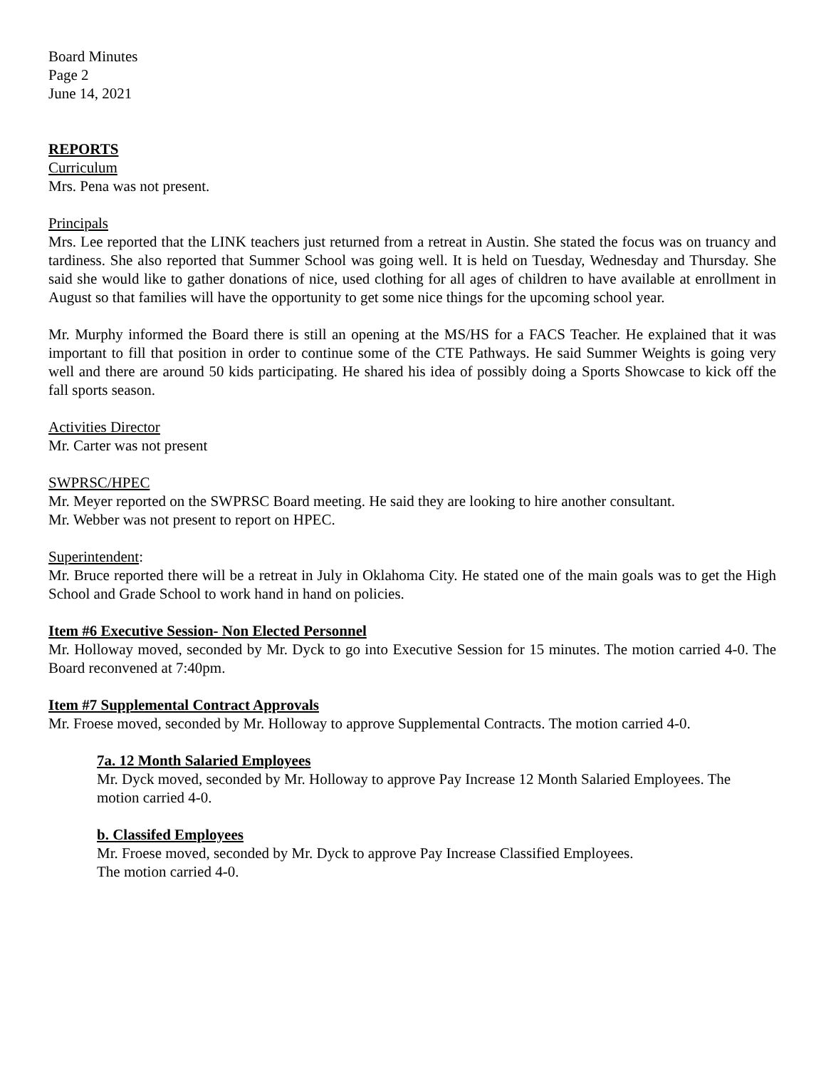Board Minutes
Page 2
June 14, 2021
REPORTS
Curriculum
Mrs. Pena was not present.
Principals
Mrs. Lee reported that the LINK teachers just returned from a retreat in Austin. She stated the focus was on truancy and tardiness. She also reported that Summer School was going well. It is held on Tuesday, Wednesday and Thursday. She said she would like to gather donations of nice, used clothing for all ages of children to have available at enrollment in August so that families will have the opportunity to get some nice things for the upcoming school year.
Mr. Murphy informed the Board there is still an opening at the MS/HS for a FACS Teacher. He explained that it was important to fill that position in order to continue some of the CTE Pathways. He said Summer Weights is going very well and there are around 50 kids participating. He shared his idea of possibly doing a Sports Showcase to kick off the fall sports season.
Activities Director
Mr. Carter was not present
SWPRSC/HPEC
Mr. Meyer reported on the SWPRSC Board meeting. He said they are looking to hire another consultant.
Mr. Webber was not present to report on HPEC.
Superintendent:
Mr. Bruce reported there will be a retreat in July in Oklahoma City. He stated one of the main goals was to get the High School and Grade School to work hand in hand on policies.
Item #6 Executive Session- Non Elected Personnel
Mr. Holloway moved, seconded by Mr. Dyck to go into Executive Session for 15 minutes. The motion carried 4-0. The Board reconvened at 7:40pm.
Item #7 Supplemental Contract Approvals
Mr. Froese moved, seconded by Mr. Holloway to approve Supplemental Contracts. The motion carried 4-0.
7a. 12 Month Salaried Employees
Mr. Dyck moved, seconded by Mr. Holloway to approve Pay Increase 12 Month Salaried Employees. The motion carried 4-0.
b. Classifed Employees
Mr. Froese moved, seconded by Mr. Dyck to approve Pay Increase Classified Employees.
The motion carried 4-0.